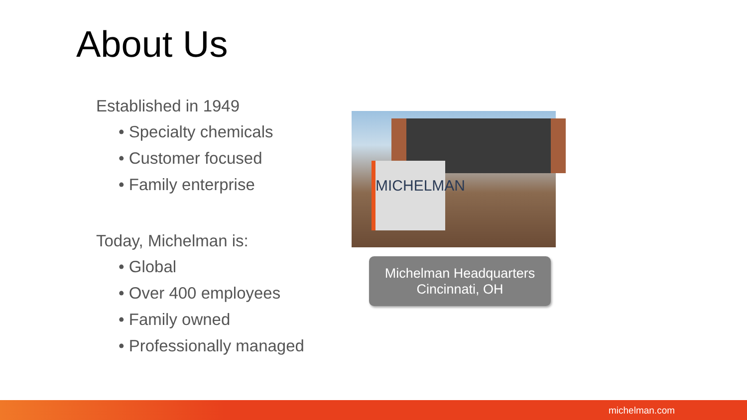About Us
Established in 1949
• Specialty chemicals
• Customer focused
• Family enterprise
Today, Michelman is:
• Global
• Over 400 employees
• Family owned
• Professionally managed
MICHELMAN
Michelman Headquarters
Cincinnati, OH
michelman.com